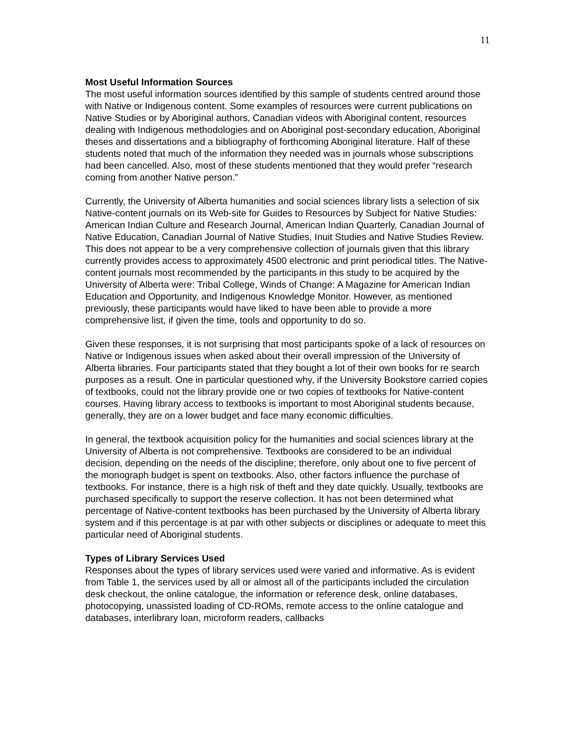11
Most Useful Information Sources
The most useful information sources identified by this sample of students centred around those with Native or Indigenous content. Some examples of resources were current publications on Native Studies or by Aboriginal authors, Canadian videos with Aboriginal content, resources dealing with Indigenous methodologies and on Aboriginal post-secondary education, Aboriginal theses and dissertations and a bibliography of forthcoming Aboriginal literature. Half of these students noted that much of the information they needed was in journals whose subscriptions had been cancelled. Also, most of these students mentioned that they would prefer “research coming from another Native person.”
Currently, the University of Alberta humanities and social sciences library lists a selection of six Native-content journals on its Web-site for Guides to Resources by Subject for Native Studies: American Indian Culture and Research Journal, American Indian Quarterly, Canadian Journal of Native Education, Canadian Journal of Native Studies, Inuit Studies and Native Studies Review. This does not appear to be a very comprehensive collection of journals given that this library currently provides access to approximately 4500 electronic and print periodical titles. The Native-content journals most recommended by the participants in this study to be acquired by the University of Alberta were: Tribal College, Winds of Change: A Magazine for American Indian Education and Opportunity, and Indigenous Knowledge Monitor. However, as mentioned previously, these participants would have liked to have been able to provide a more comprehensive list, if given the time, tools and opportunity to do so.
Given these responses, it is not surprising that most participants spoke of a lack of resources on Native or Indigenous issues when asked about their overall impression of the University of Alberta libraries. Four participants stated that they bought a lot of their own books for re search purposes as a result. One in particular questioned why, if the University Bookstore carried copies of textbooks, could not the library provide one or two copies of textbooks for Native-content courses. Having library access to textbooks is important to most Aboriginal students because, generally, they are on a lower budget and face many economic difficulties.
In general, the textbook acquisition policy for the humanities and social sciences library at the University of Alberta is not comprehensive. Textbooks are considered to be an individual decision, depending on the needs of the discipline; therefore, only about one to five percent of the monograph budget is spent on textbooks. Also, other factors influence the purchase of textbooks. For instance, there is a high risk of theft and they date quickly. Usually, textbooks are purchased specifically to support the reserve collection. It has not been determined what percentage of Native-content textbooks has been purchased by the University of Alberta library system and if this percentage is at par with other subjects or disciplines or adequate to meet this particular need of Aboriginal students.
Types of Library Services Used
Responses about the types of library services used were varied and informative. As is evident from Table 1, the services used by all or almost all of the participants included the circulation desk checkout, the online catalogue, the information or reference desk, online databases, photocopying, unassisted loading of CD-ROMs, remote access to the online catalogue and databases, interlibrary loan, microform readers, callbacks